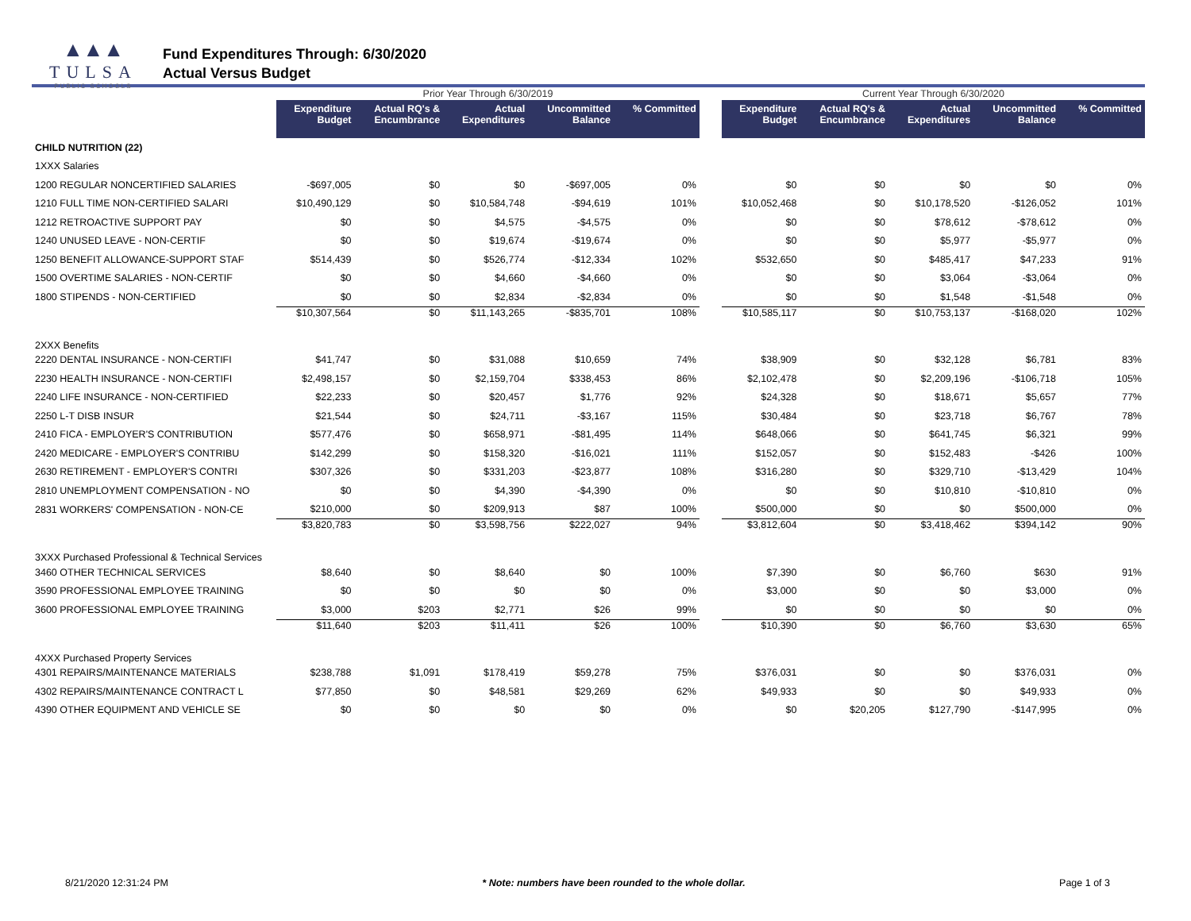▲▲▲
TULSA
PUBLIC SCHOOLS
Fund Expenditures Through: 6/30/2020
Actual Versus Budget
| | Prior Year Through 6/30/2019 | | | | | | Current Year Through 6/30/2020 | | | | |
| | Expenditure Budget | Actual RQ's & Encumbrance | Actual Expenditures | Uncommitted Balance | % Committed | | Expenditure Budget | Actual RQ's & Encumbrance | Actual Expenditures | Uncommitted Balance | % Committed |
| CHILD NUTRITION (22) | | | | | | | | | | | |
| 1XXX Salaries | | | | | | | | | | | |
| 1200 REGULAR NONCERTIFIED SALARIES | -$697,005 | $0 | $0 | -$697,005 | 0% | | $0 | $0 | $0 | $0 | 0% |
| 1210 FULL TIME NON-CERTIFIED SALARI | $10,490,129 | $0 | $10,584,748 | -$94,619 | 101% | | $10,052,468 | $0 | $10,178,520 | -$126,052 | 101% |
| 1212 RETROACTIVE SUPPORT PAY | $0 | $0 | $4,575 | -$4,575 | 0% | | $0 | $0 | $78,612 | -$78,612 | 0% |
| 1240 UNUSED LEAVE - NON-CERTIF | $0 | $0 | $19,674 | -$19,674 | 0% | | $0 | $0 | $5,977 | -$5,977 | 0% |
| 1250 BENEFIT ALLOWANCE-SUPPORT STAF | $514,439 | $0 | $526,774 | -$12,334 | 102% | | $532,650 | $0 | $485,417 | $47,233 | 91% |
| 1500 OVERTIME SALARIES - NON-CERTIF | $0 | $0 | $4,660 | -$4,660 | 0% | | $0 | $0 | $3,064 | -$3,064 | 0% |
| 1800 STIPENDS - NON-CERTIFIED | $0 | $0 | $2,834 | -$2,834 | 0% | | $0 | $0 | $1,548 | -$1,548 | 0% |
| | $10,307,564 | $0 | $11,143,265 | -$835,701 | 108% | | $10,585,117 | $0 | $10,753,137 | -$168,020 | 102% |
| 2XXX Benefits | | | | | | | | | | | |
| 2220 DENTAL INSURANCE - NON-CERTIFI | $41,747 | $0 | $31,088 | $10,659 | 74% | | $38,909 | $0 | $32,128 | $6,781 | 83% |
| 2230 HEALTH INSURANCE - NON-CERTIFI | $2,498,157 | $0 | $2,159,704 | $338,453 | 86% | | $2,102,478 | $0 | $2,209,196 | -$106,718 | 105% |
| 2240 LIFE INSURANCE - NON-CERTIFIED | $22,233 | $0 | $20,457 | $1,776 | 92% | | $24,328 | $0 | $18,671 | $5,657 | 77% |
| 2250 L-T DISB INSUR | $21,544 | $0 | $24,711 | -$3,167 | 115% | | $30,484 | $0 | $23,718 | $6,767 | 78% |
| 2410 FICA - EMPLOYER'S CONTRIBUTION | $577,476 | $0 | $658,971 | -$81,495 | 114% | | $648,066 | $0 | $641,745 | $6,321 | 99% |
| 2420 MEDICARE - EMPLOYER'S CONTRIBU | $142,299 | $0 | $158,320 | -$16,021 | 111% | | $152,057 | $0 | $152,483 | -$426 | 100% |
| 2630 RETIREMENT - EMPLOYER'S CONTRI | $307,326 | $0 | $331,203 | -$23,877 | 108% | | $316,280 | $0 | $329,710 | -$13,429 | 104% |
| 2810 UNEMPLOYMENT COMPENSATION - NO | $0 | $0 | $4,390 | -$4,390 | 0% | | $0 | $0 | $10,810 | -$10,810 | 0% |
| 2831 WORKERS' COMPENSATION - NON-CE | $210,000 | $0 | $209,913 | $87 | 100% | | $500,000 | $0 | $0 | $500,000 | 0% |
| | $3,820,783 | $0 | $3,598,756 | $222,027 | 94% | | $3,812,604 | $0 | $3,418,462 | $394,142 | 90% |
| 3XXX Purchased Professional & Technical Services | | | | | | | | | | | |
| 3460 OTHER TECHNICAL SERVICES | $8,640 | $0 | $8,640 | $0 | 100% | | $7,390 | $0 | $6,760 | $630 | 91% |
| 3590 PROFESSIONAL EMPLOYEE TRAINING | $0 | $0 | $0 | $0 | 0% | | $3,000 | $0 | $0 | $3,000 | 0% |
| 3600 PROFESSIONAL EMPLOYEE TRAINING | $3,000 | $203 | $2,771 | $26 | 99% | | $0 | $0 | $0 | $0 | 0% |
| | $11,640 | $203 | $11,411 | $26 | 100% | | $10,390 | $0 | $6,760 | $3,630 | 65% |
| 4XXX Purchased Property Services | | | | | | | | | | | |
| 4301 REPAIRS/MAINTENANCE MATERIALS | $238,788 | $1,091 | $178,419 | $59,278 | 75% | | $376,031 | $0 | $0 | $376,031 | 0% |
| 4302 REPAIRS/MAINTENANCE CONTRACT L | $77,850 | $0 | $48,581 | $29,269 | 62% | | $49,933 | $0 | $0 | $49,933 | 0% |
| 4390 OTHER EQUIPMENT AND VEHICLE SE | $0 | $0 | $0 | $0 | 0% | | $0 | $20,205 | $127,790 | -$147,995 | 0% |
8/21/2020 12:31:24 PM * Note: numbers have been rounded to the whole dollar. Page 1 of 3